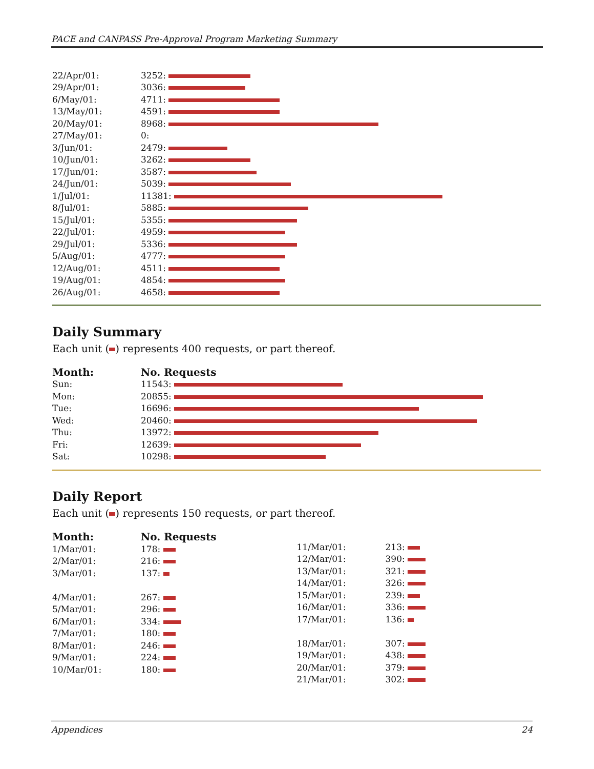PACE and CANPASS Pre-Approval Program Marketing Summary
| 22/Apr/01: | 3252: |
| 29/Apr/01: | 3036: |
| 6/May/01: | 4711: |
| 13/May/01: | 4591: |
| 20/May/01: | 8968: |
| 27/May/01: | 0: |
| 3/Jun/01: | 2479: |
| 10/Jun/01: | 3262: |
| 17/Jun/01: | 3587: |
| 24/Jun/01: | 5039: |
| 1/Jul/01: | 11381: |
| 8/Jul/01: | 5885: |
| 15/Jul/01: | 5355: |
| 22/Jul/01: | 4959: |
| 29/Jul/01: | 5336: |
| 5/Aug/01: | 4777: |
| 12/Aug/01: | 4511: |
| 19/Aug/01: | 4854: |
| 26/Aug/01: | 4658: |
Daily Summary
Each unit ( ) represents 400 requests, or part thereof.
| Month: | No. Requests |
| --- | --- |
| Sun: | 11543: |
| Mon: | 20855: |
| Tue: | 16696: |
| Wed: | 20460: |
| Thu: | 13972: |
| Fri: | 12639: |
| Sat: | 10298: |
Daily Report
Each unit ( ) represents 150 requests, or part thereof.
| Month: | No. Requests |
| --- | --- |
| 1/Mar/01: | 178: |
| 2/Mar/01: | 216: |
| 3/Mar/01: | 137: |
| 4/Mar/01: | 267: |
| 5/Mar/01: | 296: |
| 6/Mar/01: | 334: |
| 7/Mar/01: | 180: |
| 8/Mar/01: | 246: |
| 9/Mar/01: | 224: |
| 10/Mar/01: | 180: |
| 11/Mar/01: | 213: |
| 12/Mar/01: | 390: |
| 13/Mar/01: | 321: |
| 14/Mar/01: | 326: |
| 15/Mar/01: | 239: |
| 16/Mar/01: | 336: |
| 17/Mar/01: | 136: |
| 18/Mar/01: | 307: |
| 19/Mar/01: | 438: |
| 20/Mar/01: | 379: |
| 21/Mar/01: | 302: |
Appendices 24